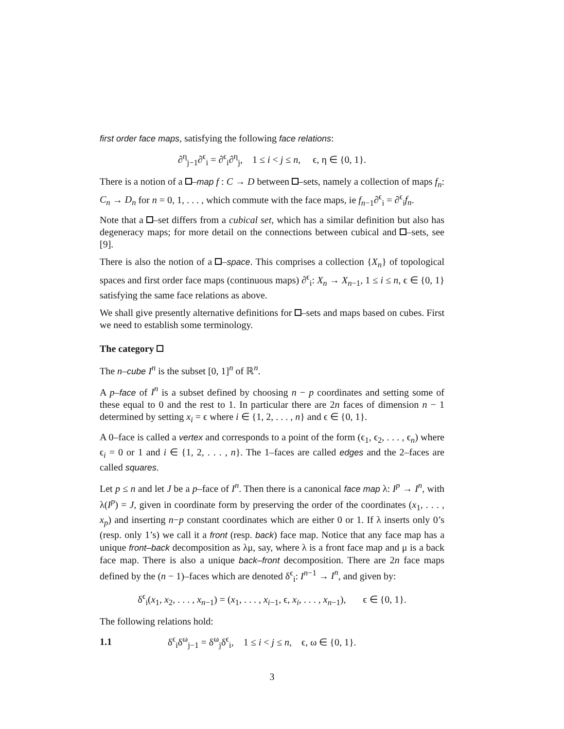first order face maps, satisfying the following face relations:
∂<sup>η</sup><sub>j−1</sub>∂<sup>ϵ</sup><sub>i</sub> = ∂<sup>ϵ</sup><sub>i</sub>∂<sup>η</sup><sub>j</sub>, 1 ≤ i < j ≤ n, ϵ, η ∈ {0, 1}.
There is a notion of a –map f : C → D between –sets, namely a collection of maps f<sub>n</sub>: C<sub>n</sub> → D<sub>n</sub> for n = 0, 1, . . . , which commute with the face maps, ie f<sub>n−1</sub>∂<sup>ϵ</sup><sub>i</sub> = ∂<sup>ϵ</sup><sub>i</sub>f<sub>n</sub>.
Note that a –set differs from a cubical set, which has a similar definition but also has degeneracy maps; for more detail on the connections between cubical and –sets, see [9].
There is also the notion of a –space. This comprises a collection {X<sub>n</sub>} of topological spaces and first order face maps (continuous maps) ∂<sup>ϵ</sup><sub>i</sub>: X<sub>n</sub> → X<sub>n−1</sub>, 1 ≤ i ≤ n, ϵ ∈ {0, 1} satisfying the same face relations as above.
We shall give presently alternative definitions for –sets and maps based on cubes. First we need to establish some terminology.
The category
The n–cube I<sup>n</sup> is the subset [0, 1]<sup>n</sup> of ℝ<sup>n</sup>.
A p–face of I<sup>n</sup> is a subset defined by choosing n − p coordinates and setting some of these equal to 0 and the rest to 1. In particular there are 2n faces of dimension n − 1 determined by setting x<sub>i</sub> = ϵ where i ∈ {1, 2, . . . , n} and ϵ ∈ {0, 1}.
A 0–face is called a vertex and corresponds to a point of the form (ϵ<sub>1</sub>, ϵ<sub>2</sub>, . . . , ϵ<sub>n</sub>) where ϵ<sub>i</sub> = 0 or 1 and i ∈ {1, 2, . . . , n}. The 1–faces are called edges and the 2–faces are called squares.
Let p ≤ n and let J be a p–face of I<sup>n</sup>. Then there is a canonical face map λ: I<sup>p</sup> → I<sup>n</sup>, with λ(I<sup>p</sup>) = J, given in coordinate form by preserving the order of the coordinates (x<sub>1</sub>, . . . , x<sub>p</sub>) and inserting n−p constant coordinates which are either 0 or 1. If λ inserts only 0’s (resp. only 1’s) we call it a front (resp. back) face map. Notice that any face map has a unique front–back decomposition as λμ, say, where λ is a front face map and μ is a back face map. There is also a unique back–front decomposition. There are 2n face maps defined by the (n − 1)–faces which are denoted δ<sup>ϵ</sup><sub>i</sub>: I<sup>n−1</sup> → I<sup>n</sup>, and given by:
δ<sup>ϵ</sup><sub>i</sub>(x<sub>1</sub>, x<sub>2</sub>, . . . , x<sub>n−1</sub>) = (x<sub>1</sub>, . . . , x<sub>i−1</sub>, ϵ, x<sub>i</sub>, . . . , x<sub>n−1</sub>), ϵ ∈ {0, 1}.
The following relations hold:
1.1 δ<sup>ϵ</sup><sub>i</sub>δ<sup>ω</sup><sub>j−1</sub> = δ<sup>ω</sup><sub>j</sub>δ<sup>ϵ</sup><sub>i</sub>, 1 ≤ i < j ≤ n, ϵ, ω ∈ {0, 1}.
3